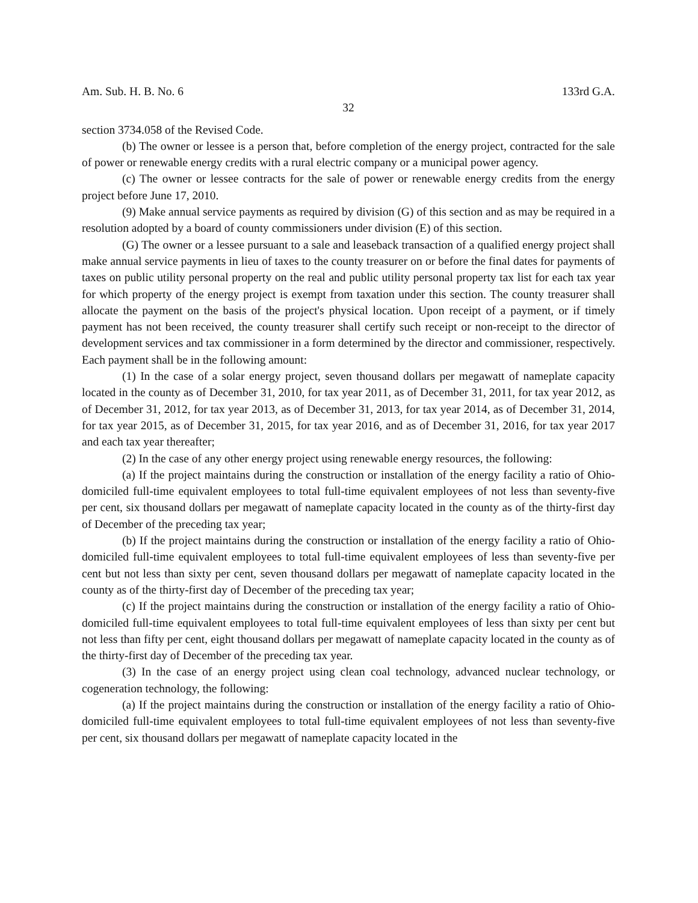Am. Sub. H. B. No. 6 133rd G.A.
32
section 3734.058 of the Revised Code.
(b) The owner or lessee is a person that, before completion of the energy project, contracted for the sale of power or renewable energy credits with a rural electric company or a municipal power agency.
(c) The owner or lessee contracts for the sale of power or renewable energy credits from the energy project before June 17, 2010.
(9) Make annual service payments as required by division (G) of this section and as may be required in a resolution adopted by a board of county commissioners under division (E) of this section.
(G) The owner or a lessee pursuant to a sale and leaseback transaction of a qualified energy project shall make annual service payments in lieu of taxes to the county treasurer on or before the final dates for payments of taxes on public utility personal property on the real and public utility personal property tax list for each tax year for which property of the energy project is exempt from taxation under this section. The county treasurer shall allocate the payment on the basis of the project's physical location. Upon receipt of a payment, or if timely payment has not been received, the county treasurer shall certify such receipt or non-receipt to the director of development services and tax commissioner in a form determined by the director and commissioner, respectively. Each payment shall be in the following amount:
(1) In the case of a solar energy project, seven thousand dollars per megawatt of nameplate capacity located in the county as of December 31, 2010, for tax year 2011, as of December 31, 2011, for tax year 2012, as of December 31, 2012, for tax year 2013, as of December 31, 2013, for tax year 2014, as of December 31, 2014, for tax year 2015, as of December 31, 2015, for tax year 2016, and as of December 31, 2016, for tax year 2017 and each tax year thereafter;
(2) In the case of any other energy project using renewable energy resources, the following:
(a) If the project maintains during the construction or installation of the energy facility a ratio of Ohio-domiciled full-time equivalent employees to total full-time equivalent employees of not less than seventy-five per cent, six thousand dollars per megawatt of nameplate capacity located in the county as of the thirty-first day of December of the preceding tax year;
(b) If the project maintains during the construction or installation of the energy facility a ratio of Ohio-domiciled full-time equivalent employees to total full-time equivalent employees of less than seventy-five per cent but not less than sixty per cent, seven thousand dollars per megawatt of nameplate capacity located in the county as of the thirty-first day of December of the preceding tax year;
(c) If the project maintains during the construction or installation of the energy facility a ratio of Ohio-domiciled full-time equivalent employees to total full-time equivalent employees of less than sixty per cent but not less than fifty per cent, eight thousand dollars per megawatt of nameplate capacity located in the county as of the thirty-first day of December of the preceding tax year.
(3) In the case of an energy project using clean coal technology, advanced nuclear technology, or cogeneration technology, the following:
(a) If the project maintains during the construction or installation of the energy facility a ratio of Ohio-domiciled full-time equivalent employees to total full-time equivalent employees of not less than seventy-five per cent, six thousand dollars per megawatt of nameplate capacity located in the